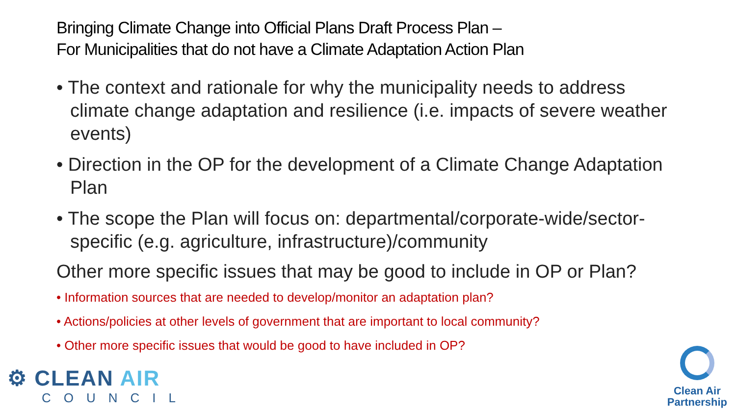Bringing Climate Change into Official Plans Draft Process Plan –
For Municipalities that do not have a Climate Adaptation Action Plan
• The context and rationale for why the municipality needs to address climate change adaptation and resilience (i.e. impacts of severe weather events)
• Direction in the OP for the development of a Climate Change Adaptation Plan
• The scope the Plan will focus on: departmental/corporate-wide/sector-specific (e.g. agriculture, infrastructure)/community
Other more specific issues that may be good to include in OP or Plan?
• Information sources that are needed to develop/monitor an adaptation plan?
• Actions/policies at other levels of government that are important to local community?
• Other more specific issues that would be good to have included in OP?
⚙ CLEAN AIR
COUNCIL
Clean Air
Partnership